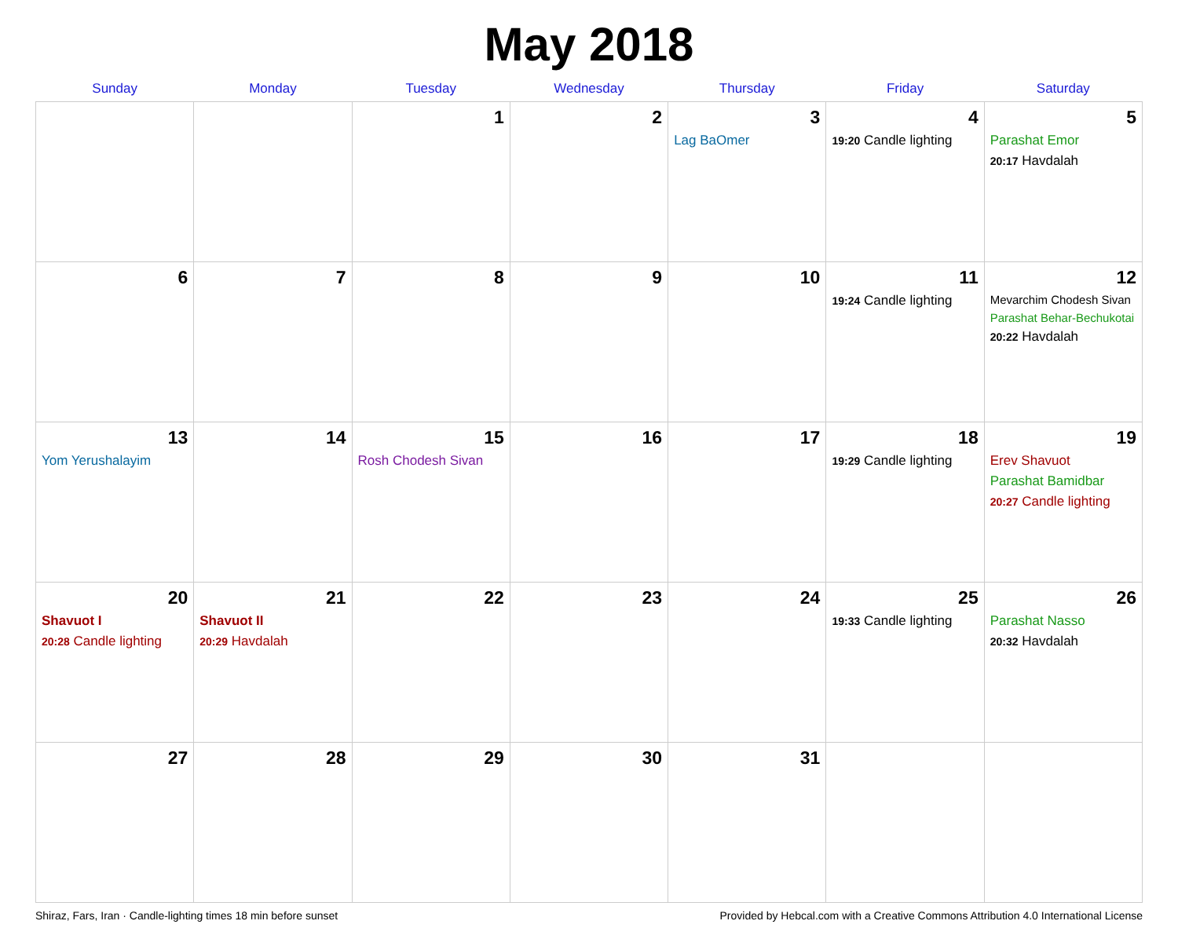May 2018
| Sunday | Monday | Tuesday | Wednesday | Thursday | Friday | Saturday |
| --- | --- | --- | --- | --- | --- | --- |
| | | 1 | 2 | 3 Lag BaOmer | 4 19:20 Candle lighting | 5 Parashat Emor 20:17 Havdalah |
| 6 | 7 | 8 | 9 | 10 | 11 19:24 Candle lighting | 12 Mevarchim Chodesh Sivan Parashat Behar-Bechukotai 20:22 Havdalah |
| 13 Yom Yerushalayim | 14 | 15 Rosh Chodesh Sivan | 16 | 17 | 18 19:29 Candle lighting | 19 Erev Shavuot Parashat Bamidbar 20:27 Candle lighting |
| 20 Shavuot I 20:28 Candle lighting | 21 Shavuot II 20:29 Havdalah | 22 | 23 | 24 | 25 19:33 Candle lighting | 26 Parashat Nasso 20:32 Havdalah |
| 27 | 28 | 29 | 30 | 31 | | |
Shiraz, Fars, Iran · Candle-lighting times 18 min before sunset Provided by Hebcal.com with a Creative Commons Attribution 4.0 International License